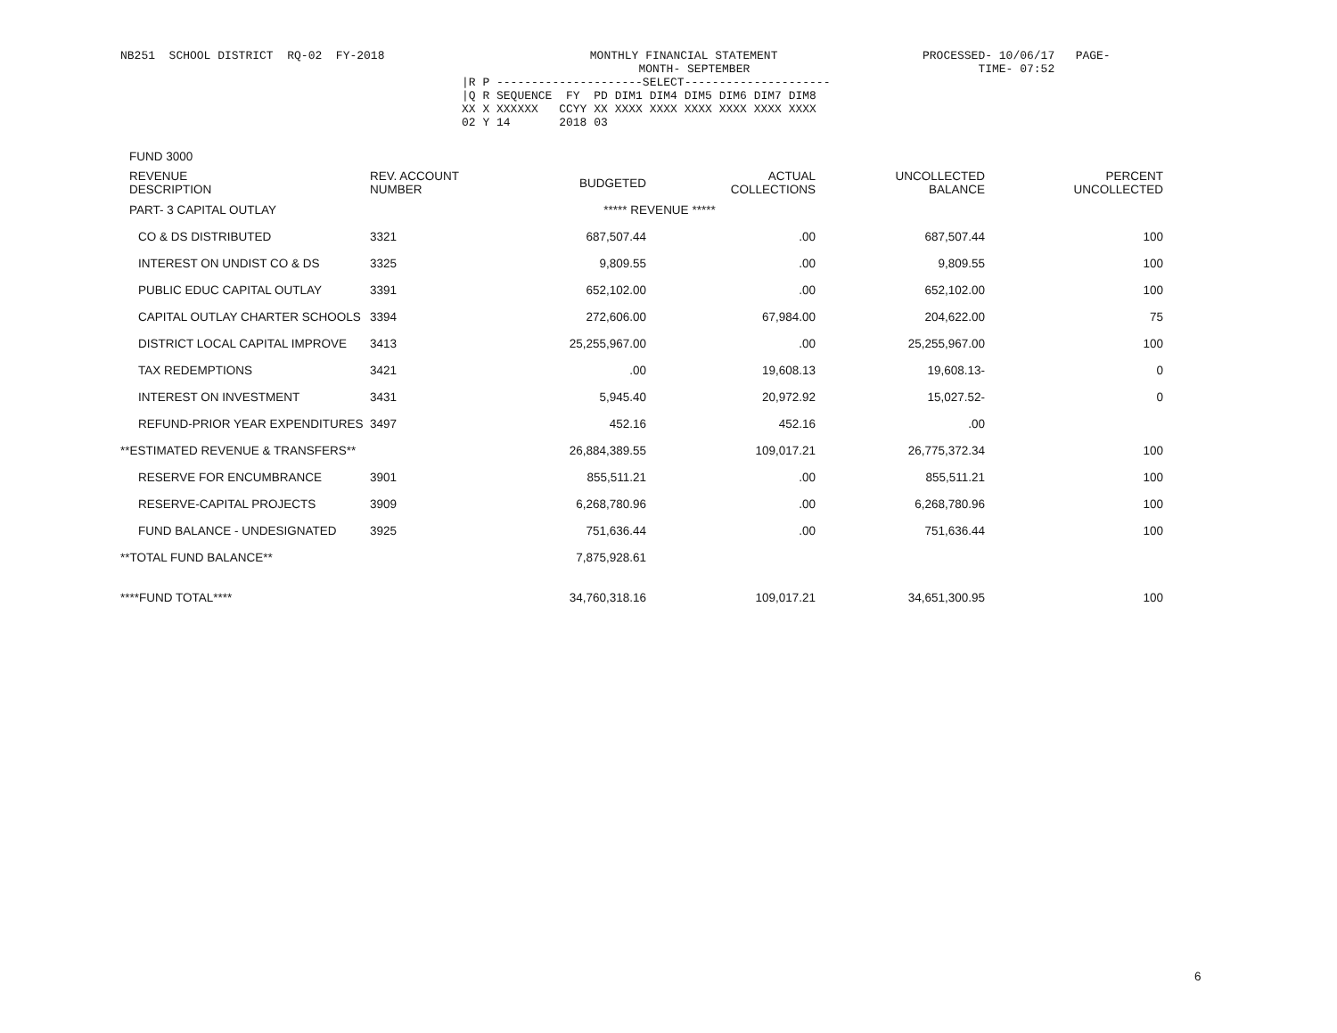NB251  SCHOOL DISTRICT  RQ-02  FY-2018
      MONTHLY FINANCIAL STATEMENT
             MONTH- SEPTEMBER
PROCESSED- 10/06/17   PAGE-
        TIME- 07:52
|R P ---------------------SELECT---------------------
|Q R SEQUENCE  FY  PD DIM1 DIM4 DIM5 DIM6 DIM7 DIM8
XX X XXXXXX   CCYY XX XXXX XXXX XXXX XXXX XXXX XXXX
02 Y 14       2018 03
| FUND 3000 | | | | | |
| REVENUE DESCRIPTION | REV. ACCOUNT NUMBER | BUDGETED | ACTUAL COLLECTIONS | UNCOLLECTED BALANCE | PERCENT UNCOLLECTED |
| PART- 3 CAPITAL OUTLAY | | ***** REVENUE ***** | | | |
| CO & DS DISTRIBUTED | 3321 | 687,507.44 | .00 | 687,507.44 | 100 |
| INTEREST ON UNDIST CO & DS | 3325 | 9,809.55 | .00 | 9,809.55 | 100 |
| PUBLIC EDUC CAPITAL OUTLAY | 3391 | 652,102.00 | .00 | 652,102.00 | 100 |
| CAPITAL OUTLAY CHARTER SCHOOLS | 3394 | 272,606.00 | 67,984.00 | 204,622.00 | 75 |
| DISTRICT LOCAL CAPITAL IMPROVE | 3413 | 25,255,967.00 | .00 | 25,255,967.00 | 100 |
| TAX REDEMPTIONS | 3421 | .00 | 19,608.13 | 19,608.13- | 0 |
| INTEREST ON INVESTMENT | 3431 | 5,945.40 | 20,972.92 | 15,027.52- | 0 |
| REFUND-PRIOR YEAR EXPENDITURES | 3497 | 452.16 | 452.16 | .00 | |
| **ESTIMATED REVENUE & TRANSFERS** | | 26,884,389.55 | 109,017.21 | 26,775,372.34 | 100 |
| RESERVE FOR ENCUMBRANCE | 3901 | 855,511.21 | .00 | 855,511.21 | 100 |
| RESERVE-CAPITAL PROJECTS | 3909 | 6,268,780.96 | .00 | 6,268,780.96 | 100 |
| FUND BALANCE - UNDESIGNATED | 3925 | 751,636.44 | .00 | 751,636.44 | 100 |
| **TOTAL FUND BALANCE** | | 7,875,928.61 | | | |
| ****FUND TOTAL**** | | 34,760,318.16 | 109,017.21 | 34,651,300.95 | 100 |
6